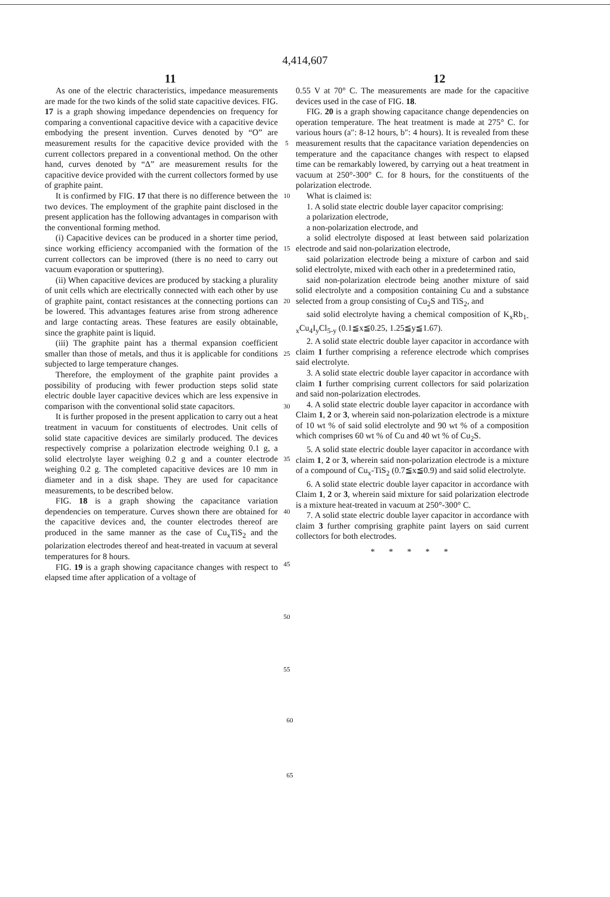4,414,607
11 12
As one of the electric characteristics, impedance measurements are made for the two kinds of the solid state capacitive devices. FIG. 17 is a graph showing impedance dependencies on frequency for comparing a conventional capacitive device with a capacitive device embodying the present invention. Curves denoted by “O” are measurement results for the capacitive device provided with the current collectors prepared in a conventional method. On the other hand, curves denoted by “Δ” are measurement results for the capacitive device provided with the current collectors formed by use of graphite paint.
It is confirmed by FIG. 17 that there is no difference between the two devices. The employment of the graphite paint disclosed in the present application has the following advantages in comparison with the conventional forming method.
(i) Capacitive devices can be produced in a shorter time period, since working efficiency accompanied with the formation of the current collectors can be improved (there is no need to carry out vacuum evaporation or sputtering).
(ii) When capacitive devices are produced by stacking a plurality of unit cells which are electrically connected with each other by use of graphite paint, contact resistances at the connecting portions can be lowered. This advantages features arise from strong adherence and large contacting areas. These features are easily obtainable, since the graphite paint is liquid.
(iii) The graphite paint has a thermal expansion coefficient smaller than those of metals, and thus it is applicable for conditions subjected to large temperature changes.
Therefore, the employment of the graphite paint provides a possibility of producing with fewer production steps solid state electric double layer capacitive devices which are less expensive in comparison with the conventional solid state capacitors.
It is further proposed in the present application to carry out a heat treatment in vacuum for constituents of electrodes. Unit cells of solid state capacitive devices are similarly produced. The devices respectively comprise a polarization electrode weighing 0.1 g, a solid electrolyte layer weighing 0.2 g and a counter electrode weighing 0.2 g. The completed capacitive devices are 10 mm in diameter and in a disk shape. They are used for capacitance measurements, to be described below.
FIG. 18 is a graph showing the capacitance variation dependencies on temperature. Curves shown there are obtained for the capacitive devices and, the counter electrodes thereof are produced in the same manner as the case of Cu<sub>x</sub>TiS<sub>2</sub> and the polarization electrodes thereof and heat-treated in vacuum at several temperatures for 8 hours.
FIG. 19 is a graph showing capacitance changes with respect to elapsed time after application of a voltage of
5
10
15
20
25
30
35
40
45
50
55
0.55 V at 70° C. The measurements are made for the capacitive devices used in the case of FIG. 18.
FIG. 20 is a graph showing capacitance change dependencies on operation temperature. The heat treatment is made at 275° C. for various hours (a″: 8-12 hours, b″: 4 hours). It is revealed from these measurement results that the capacitance variation dependencies on temperature and the capacitance changes with respect to elapsed time can be remarkably lowered, by carrying out a heat treatment in vacuum at 250°-300° C. for 8 hours, for the constituents of the polarization electrode.
What is claimed is:
1. A solid state electric double layer capacitor comprising:
a polarization electrode,
a non-polarization electrode, and
a solid electrolyte disposed at least between said polarization electrode and said non-polarization electrode,
said polarization electrode being a mixture of carbon and said solid electrolyte, mixed with each other in a predetermined ratio,
said non-polarization electrode being another mixture of said solid electrolyte and a composition containing Cu and a substance selected from a group consisting of Cu<sub>2</sub>S and TiS<sub>2</sub>, and
said solid electrolyte having a chemical composition of K<sub>x</sub>Rb<sub>1-x</sub>Cu<sub>4</sub>I<sub>y</sub>Cl<sub>5-y</sub> (0.1≦x≦0.25, 1.25≦y≦1.67).
2. A solid state electric double layer capacitor in accordance with claim 1 further comprising a reference electrode which comprises said electrolyte.
3. A solid state electric double layer capacitor in accordance with claim 1 further comprising current collectors for said polarization and said non-polarization electrodes.
4. A solid state electric double layer capacitor in accordance with Claim 1, 2 or 3, wherein said non-polarization electrode is a mixture of 10 wt % of said solid electrolyte and 90 wt % of a composition which comprises 60 wt % of Cu and 40 wt % of Cu<sub>2</sub>S.
5. A solid state electric double layer capacitor in accordance with claim 1, 2 or 3, wherein said non-polarization electrode is a mixture of a compound of Cu<sub>x</sub>-TiS<sub>2</sub> (0.7≦x≦0.9) and said solid electrolyte.
6. A solid state electric double layer capacitor in accordance with Claim 1, 2 or 3, wherein said mixture for said polarization electrode is a mixture heat-treated in vacuum at 250°-300° C.
7. A solid state electric double layer capacitor in accordance with claim 3 further comprising graphite paint layers on said current collectors for both electrodes.
* * * * *
60
65